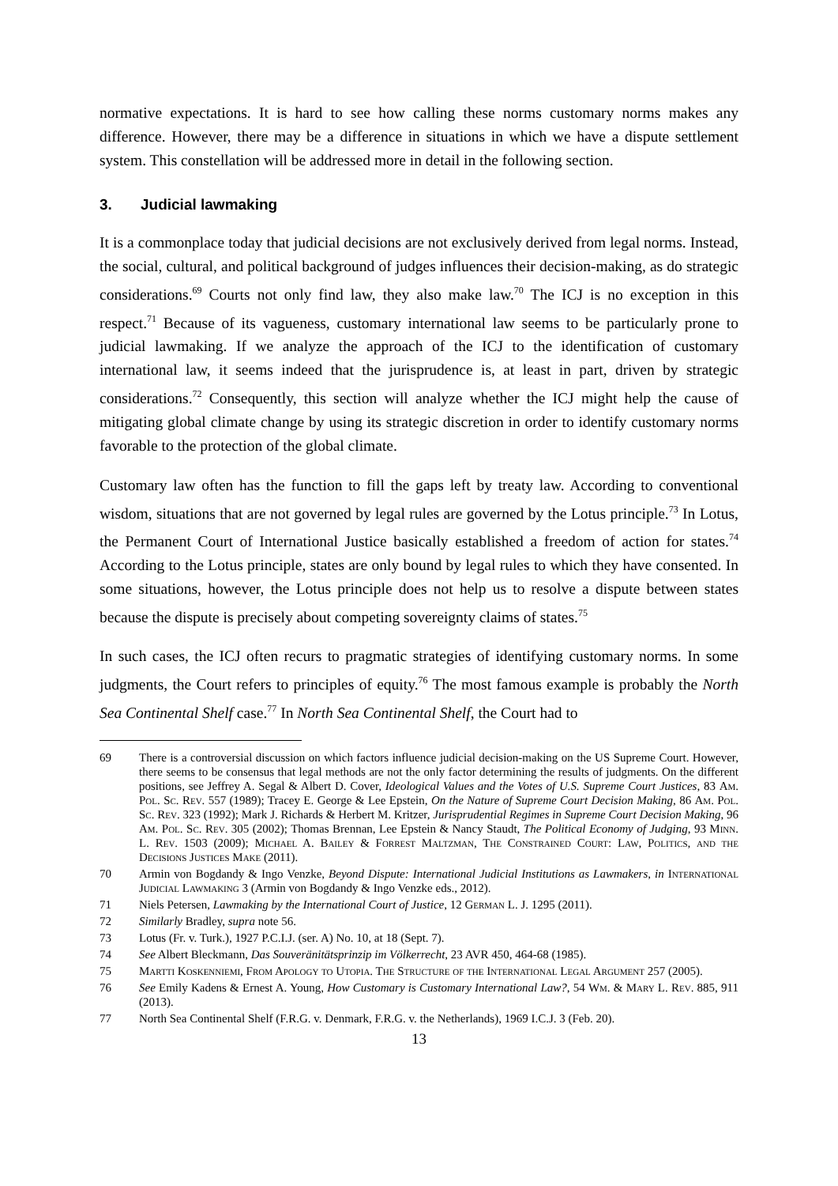normative expectations. It is hard to see how calling these norms customary norms makes any difference. However, there may be a difference in situations in which we have a dispute settlement system. This constellation will be addressed more in detail in the following section.
3. Judicial lawmaking
It is a commonplace today that judicial decisions are not exclusively derived from legal norms. Instead, the social, cultural, and political background of judges influences their decision-making, as do strategic considerations.<sup>69</sup> Courts not only find law, they also make law.<sup>70</sup> The ICJ is no exception in this respect.<sup>71</sup> Because of its vagueness, customary international law seems to be particularly prone to judicial lawmaking. If we analyze the approach of the ICJ to the identification of customary international law, it seems indeed that the jurisprudence is, at least in part, driven by strategic considerations.<sup>72</sup> Consequently, this section will analyze whether the ICJ might help the cause of mitigating global climate change by using its strategic discretion in order to identify customary norms favorable to the protection of the global climate.
Customary law often has the function to fill the gaps left by treaty law. According to conventional wisdom, situations that are not governed by legal rules are governed by the Lotus principle.<sup>73</sup> In Lotus, the Permanent Court of International Justice basically established a freedom of action for states.<sup>74</sup> According to the Lotus principle, states are only bound by legal rules to which they have consented. In some situations, however, the Lotus principle does not help us to resolve a dispute between states because the dispute is precisely about competing sovereignty claims of states.<sup>75</sup>
In such cases, the ICJ often recurs to pragmatic strategies of identifying customary norms. In some judgments, the Court refers to principles of equity.<sup>76</sup> The most famous example is probably the North Sea Continental Shelf case.<sup>77</sup> In North Sea Continental Shelf, the Court had to
69 There is a controversial discussion on which factors influence judicial decision-making on the US Supreme Court. However, there seems to be consensus that legal methods are not the only factor determining the results of judgments. On the different positions, see Jeffrey A. Segal & Albert D. Cover, Ideological Values and the Votes of U.S. Supreme Court Justices, 83 Am. Pol. Sc. Rev. 557 (1989); Tracey E. George & Lee Epstein, On the Nature of Supreme Court Decision Making, 86 Am. Pol. Sc. Rev. 323 (1992); Mark J. Richards & Herbert M. Kritzer, Jurisprudential Regimes in Supreme Court Decision Making, 96 Am. Pol. Sc. Rev. 305 (2002); Thomas Brennan, Lee Epstein & Nancy Staudt, The Political Economy of Judging, 93 Minn. L. Rev. 1503 (2009); Michael A. Bailey & Forrest Maltzman, The Constrained Court: Law, Politics, and the Decisions Justices Make (2011).
70 Armin von Bogdandy & Ingo Venzke, Beyond Dispute: International Judicial Institutions as Lawmakers, in International Judicial Lawmaking 3 (Armin von Bogdandy & Ingo Venzke eds., 2012).
71 Niels Petersen, Lawmaking by the International Court of Justice, 12 German L. J. 1295 (2011).
72 Similarly Bradley, supra note 56.
73 Lotus (Fr. v. Turk.), 1927 P.C.I.J. (ser. A) No. 10, at 18 (Sept. 7).
74 See Albert Bleckmann, Das Souveränitätsprinzip im Völkerrecht, 23 AVR 450, 464-68 (1985).
75 Martti Koskenniemi, From Apology to Utopia. The Structure of the International Legal Argument 257 (2005).
76 See Emily Kadens & Ernest A. Young, How Customary is Customary International Law?, 54 Wm. & Mary L. Rev. 885, 911 (2013).
77 North Sea Continental Shelf (F.R.G. v. Denmark, F.R.G. v. the Netherlands), 1969 I.C.J. 3 (Feb. 20).
13